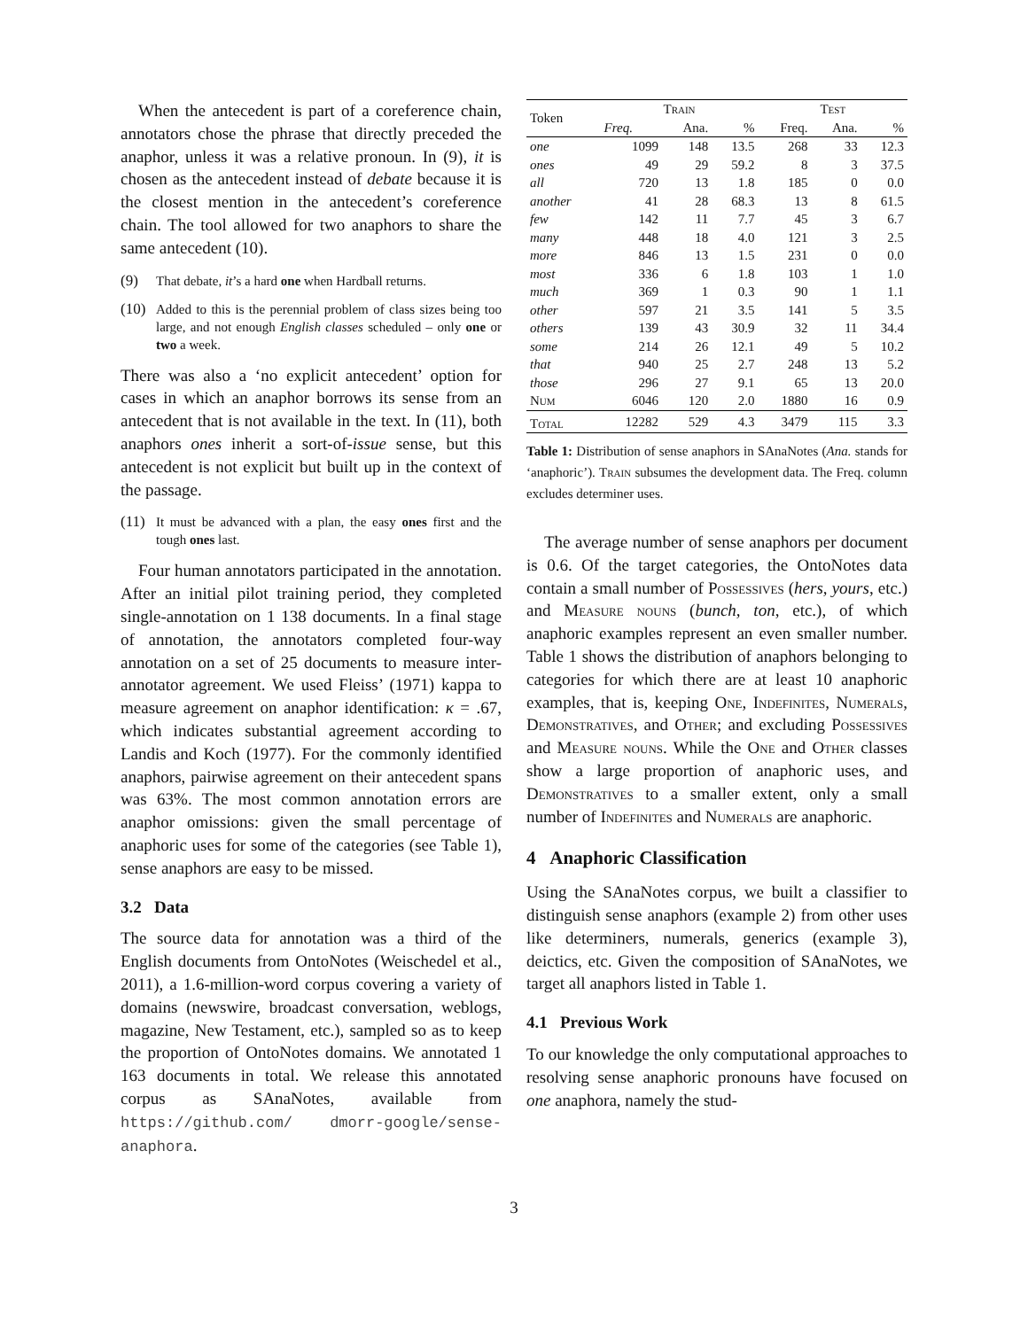When the antecedent is part of a coreference chain, annotators chose the phrase that directly preceded the anaphor, unless it was a relative pronoun. In (9), it is chosen as the antecedent instead of debate because it is the closest mention in the antecedent’s coreference chain. The tool allowed for two anaphors to share the same antecedent (10).
(9) That debate, it’s a hard one when Hardball returns.
(10) Added to this is the perennial problem of class sizes being too large, and not enough English classes scheduled – only one or two a week.
There was also a ‘no explicit antecedent’ option for cases in which an anaphor borrows its sense from an antecedent that is not available in the text. In (11), both anaphors ones inherit a sort-of-issue sense, but this antecedent is not explicit but built up in the context of the passage.
(11) It must be advanced with a plan, the easy ones first and the tough ones last.
Four human annotators participated in the annotation. After an initial pilot training period, they completed single-annotation on 1 138 documents. In a final stage of annotation, the annotators completed four-way annotation on a set of 25 documents to measure inter-annotator agreement. We used Fleiss’ (1971) kappa to measure agreement on anaphor identification: κ = .67, which indicates substantial agreement according to Landis and Koch (1977). For the commonly identified anaphors, pairwise agreement on their antecedent spans was 63%. The most common annotation errors are anaphor omissions: given the small percentage of anaphoric uses for some of the categories (see Table 1), sense anaphors are easy to be missed.
3.2 Data
The source data for annotation was a third of the English documents from OntoNotes (Weischedel et al., 2011), a 1.6-million-word corpus covering a variety of domains (newswire, broadcast conversation, weblogs, magazine, New Testament, etc.), sampled so as to keep the proportion of OntoNotes domains. We annotated 1 163 documents in total. We release this annotated corpus as SAnaNotes, available from https://github.com/ dmorr-google/sense-anaphora.
| Token | Train | | | Test | | |
| --- | --- | --- | --- | --- | --- | --- |
| | Freq. | Ana. | % | Freq. | Ana. | % |
| one | 1099 | 148 | 13.5 | 268 | 33 | 12.3 |
| ones | 49 | 29 | 59.2 | 8 | 3 | 37.5 |
| all | 720 | 13 | 1.8 | 185 | 0 | 0.0 |
| another | 41 | 28 | 68.3 | 13 | 8 | 61.5 |
| few | 142 | 11 | 7.7 | 45 | 3 | 6.7 |
| many | 448 | 18 | 4.0 | 121 | 3 | 2.5 |
| more | 846 | 13 | 1.5 | 231 | 0 | 0.0 |
| most | 336 | 6 | 1.8 | 103 | 1 | 1.0 |
| much | 369 | 1 | 0.3 | 90 | 1 | 1.1 |
| other | 597 | 21 | 3.5 | 141 | 5 | 3.5 |
| others | 139 | 43 | 30.9 | 32 | 11 | 34.4 |
| some | 214 | 26 | 12.1 | 49 | 5 | 10.2 |
| that | 940 | 25 | 2.7 | 248 | 13 | 5.2 |
| those | 296 | 27 | 9.1 | 65 | 13 | 20.0 |
| Num | 6046 | 120 | 2.0 | 1880 | 16 | 0.9 |
| Total | 12282 | 529 | 4.3 | 3479 | 115 | 3.3 |
Table 1: Distribution of sense anaphors in SAnaNotes (Ana. stands for ‘anaphoric’). Train subsumes the development data. The Freq. column excludes determiner uses.
The average number of sense anaphors per document is 0.6. Of the target categories, the OntoNotes data contain a small number of Possessives (hers, yours, etc.) and Measure nouns (bunch, ton, etc.), of which anaphoric examples represent an even smaller number. Table 1 shows the distribution of anaphors belonging to categories for which there are at least 10 anaphoric examples, that is, keeping One, Indefinites, Numerals, Demonstratives, and Other; and excluding Possessives and Measure nouns. While the One and Other classes show a large proportion of anaphoric uses, and Demonstratives to a smaller extent, only a small number of Indefinites and Numerals are anaphoric.
4 Anaphoric Classification
Using the SAnaNotes corpus, we built a classifier to distinguish sense anaphors (example 2) from other uses like determiners, numerals, generics (example 3), deictics, etc. Given the composition of SAnaNotes, we target all anaphors listed in Table 1.
4.1 Previous Work
To our knowledge the only computational approaches to resolving sense anaphoric pronouns have focused on one anaphora, namely the stud-
3